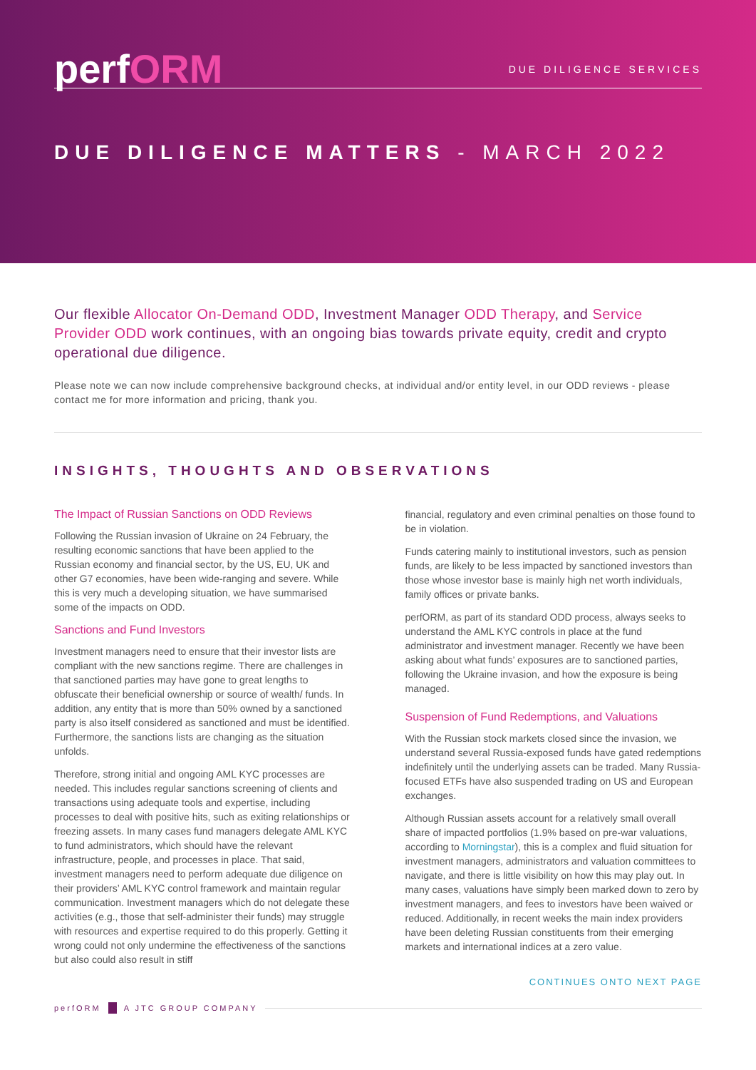perfORM
DUE DILIGENCE SERVICES
DUE DILIGENCE MATTERS - MARCH 2022
Our flexible Allocator On-Demand ODD, Investment Manager ODD Therapy, and Service Provider ODD work continues, with an ongoing bias towards private equity, credit and crypto operational due diligence.
Please note we can now include comprehensive background checks, at individual and/or entity level, in our ODD reviews - please contact me for more information and pricing, thank you.
INSIGHTS, THOUGHTS AND OBSERVATIONS
The Impact of Russian Sanctions on ODD Reviews
Following the Russian invasion of Ukraine on 24 February, the resulting economic sanctions that have been applied to the Russian economy and financial sector, by the US, EU, UK and other G7 economies, have been wide-ranging and severe. While this is very much a developing situation, we have summarised some of the impacts on ODD.
Sanctions and Fund Investors
Investment managers need to ensure that their investor lists are compliant with the new sanctions regime. There are challenges in that sanctioned parties may have gone to great lengths to obfuscate their beneficial ownership or source of wealth/ funds. In addition, any entity that is more than 50% owned by a sanctioned party is also itself considered as sanctioned and must be identified. Furthermore, the sanctions lists are changing as the situation unfolds.
Therefore, strong initial and ongoing AML KYC processes are needed. This includes regular sanctions screening of clients and transactions using adequate tools and expertise, including processes to deal with positive hits, such as exiting relationships or freezing assets. In many cases fund managers delegate AML KYC to fund administrators, which should have the relevant infrastructure, people, and processes in place. That said, investment managers need to perform adequate due diligence on their providers’ AML KYC control framework and maintain regular communication. Investment managers which do not delegate these activities (e.g., those that self-administer their funds) may struggle with resources and expertise required to do this properly. Getting it wrong could not only undermine the effectiveness of the sanctions but also could also result in stiff
financial, regulatory and even criminal penalties on those found to be in violation.
Funds catering mainly to institutional investors, such as pension funds, are likely to be less impacted by sanctioned investors than those whose investor base is mainly high net worth individuals, family offices or private banks.
perfORM, as part of its standard ODD process, always seeks to understand the AML KYC controls in place at the fund administrator and investment manager. Recently we have been asking about what funds’ exposures are to sanctioned parties, following the Ukraine invasion, and how the exposure is being managed.
Suspension of Fund Redemptions, and Valuations
With the Russian stock markets closed since the invasion, we understand several Russia-exposed funds have gated redemptions indefinitely until the underlying assets can be traded. Many Russia-focused ETFs have also suspended trading on US and European exchanges.
Although Russian assets account for a relatively small overall share of impacted portfolios (1.9% based on pre-war valuations, according to Morningstar), this is a complex and fluid situation for investment managers, administrators and valuation committees to navigate, and there is little visibility on how this may play out. In many cases, valuations have simply been marked down to zero by investment managers, and fees to investors have been waived or reduced. Additionally, in recent weeks the main index providers have been deleting Russian constituents from their emerging markets and international indices at a zero value.
CONTINUES ONTO NEXT PAGE
perfORM A JTC GROUP COMPANY